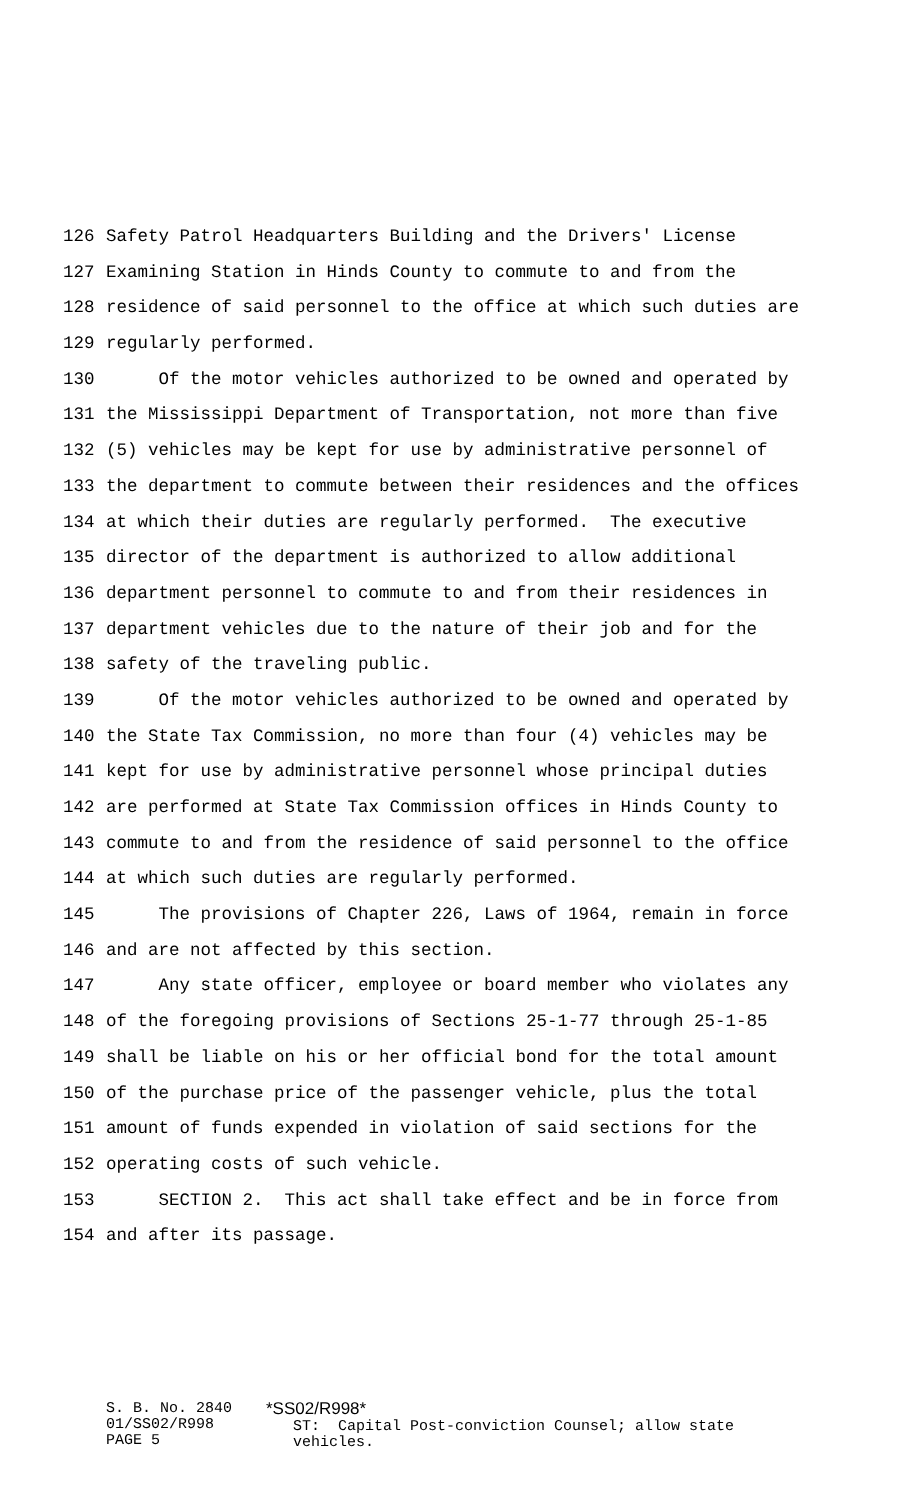126 Safety Patrol Headquarters Building and the Drivers' License
127 Examining Station in Hinds County to commute to and from the
128 residence of said personnel to the office at which such duties are
129 regularly performed.
130 Of the motor vehicles authorized to be owned and operated by
131 the Mississippi Department of Transportation, not more than five
132 (5) vehicles may be kept for use by administrative personnel of
133 the department to commute between their residences and the offices
134 at which their duties are regularly performed. The executive
135 director of the department is authorized to allow additional
136 department personnel to commute to and from their residences in
137 department vehicles due to the nature of their job and for the
138 safety of the traveling public.
139 Of the motor vehicles authorized to be owned and operated by
140 the State Tax Commission, no more than four (4) vehicles may be
141 kept for use by administrative personnel whose principal duties
142 are performed at State Tax Commission offices in Hinds County to
143 commute to and from the residence of said personnel to the office
144 at which such duties are regularly performed.
145 The provisions of Chapter 226, Laws of 1964, remain in force
146 and are not affected by this section.
147 Any state officer, employee or board member who violates any
148 of the foregoing provisions of Sections 25-1-77 through 25-1-85
149 shall be liable on his or her official bond for the total amount
150 of the purchase price of the passenger vehicle, plus the total
151 amount of funds expended in violation of said sections for the
152 operating costs of such vehicle.
153 SECTION 2. This act shall take effect and be in force from
154 and after its passage.
S. B. No. 2840
01/SS02/R998
PAGE 5
*SS02/R998*
ST: Capital Post-conviction Counsel; allow state
vehicles.